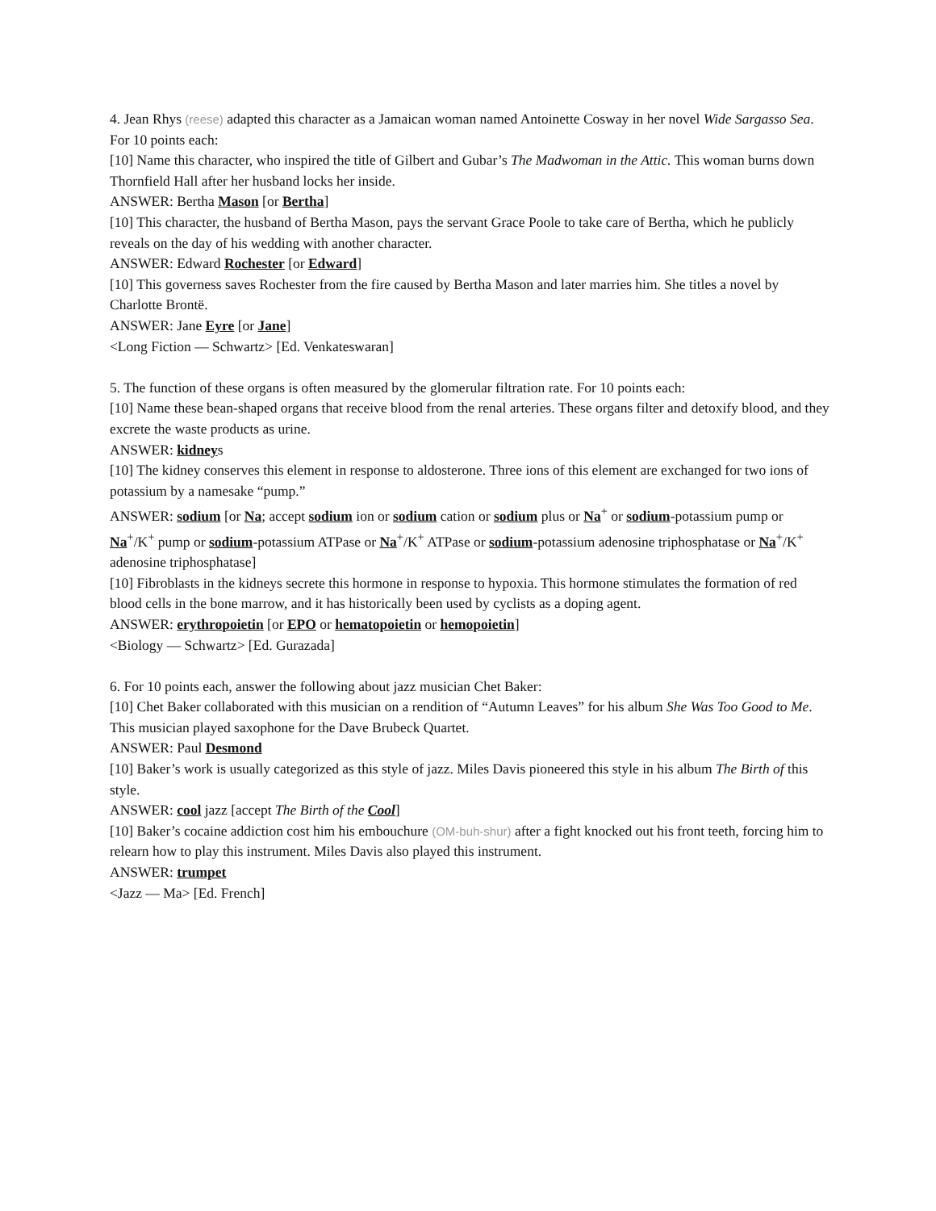4. Jean Rhys (reese) adapted this character as a Jamaican woman named Antoinette Cosway in her novel Wide Sargasso Sea. For 10 points each:
[10] Name this character, who inspired the title of Gilbert and Gubar’s The Madwoman in the Attic. This woman burns down Thornfield Hall after her husband locks her inside.
ANSWER: Bertha Mason [or Bertha]
[10] This character, the husband of Bertha Mason, pays the servant Grace Poole to take care of Bertha, which he publicly reveals on the day of his wedding with another character.
ANSWER: Edward Rochester [or Edward]
[10] This governess saves Rochester from the fire caused by Bertha Mason and later marries him. She titles a novel by Charlotte Brontë.
ANSWER: Jane Eyre [or Jane]
<Long Fiction — Schwartz> [Ed. Venkateswaran]
5. The function of these organs is often measured by the glomerular filtration rate. For 10 points each:
[10] Name these bean-shaped organs that receive blood from the renal arteries. These organs filter and detoxify blood, and they excrete the waste products as urine.
ANSWER: kidneys
[10] The kidney conserves this element in response to aldosterone. Three ions of this element are exchanged for two ions of potassium by a namesake “pump.”
ANSWER: sodium [or Na; accept sodium ion or sodium cation or sodium plus or Na<sup>+</sup> or sodium-potassium pump or Na<sup>+</sup>/K<sup>+</sup> pump or sodium-potassium ATPase or Na<sup>+</sup>/K<sup>+</sup> ATPase or sodium-potassium adenosine triphosphatase or Na<sup>+</sup>/K<sup>+</sup> adenosine triphosphatase]
[10] Fibroblasts in the kidneys secrete this hormone in response to hypoxia. This hormone stimulates the formation of red blood cells in the bone marrow, and it has historically been used by cyclists as a doping agent.
ANSWER: erythropoietin [or EPO or hematopoietin or hemopoietin]
<Biology — Schwartz> [Ed. Gurazada]
6. For 10 points each, answer the following about jazz musician Chet Baker:
[10] Chet Baker collaborated with this musician on a rendition of “Autumn Leaves” for his album She Was Too Good to Me. This musician played saxophone for the Dave Brubeck Quartet.
ANSWER: Paul Desmond
[10] Baker’s work is usually categorized as this style of jazz. Miles Davis pioneered this style in his album The Birth of this style.
ANSWER: cool jazz [accept The Birth of the Cool]
[10] Baker’s cocaine addiction cost him his embouchure (OM-buh-shur) after a fight knocked out his front teeth, forcing him to relearn how to play this instrument. Miles Davis also played this instrument.
ANSWER: trumpet
<Jazz — Ma> [Ed. French]